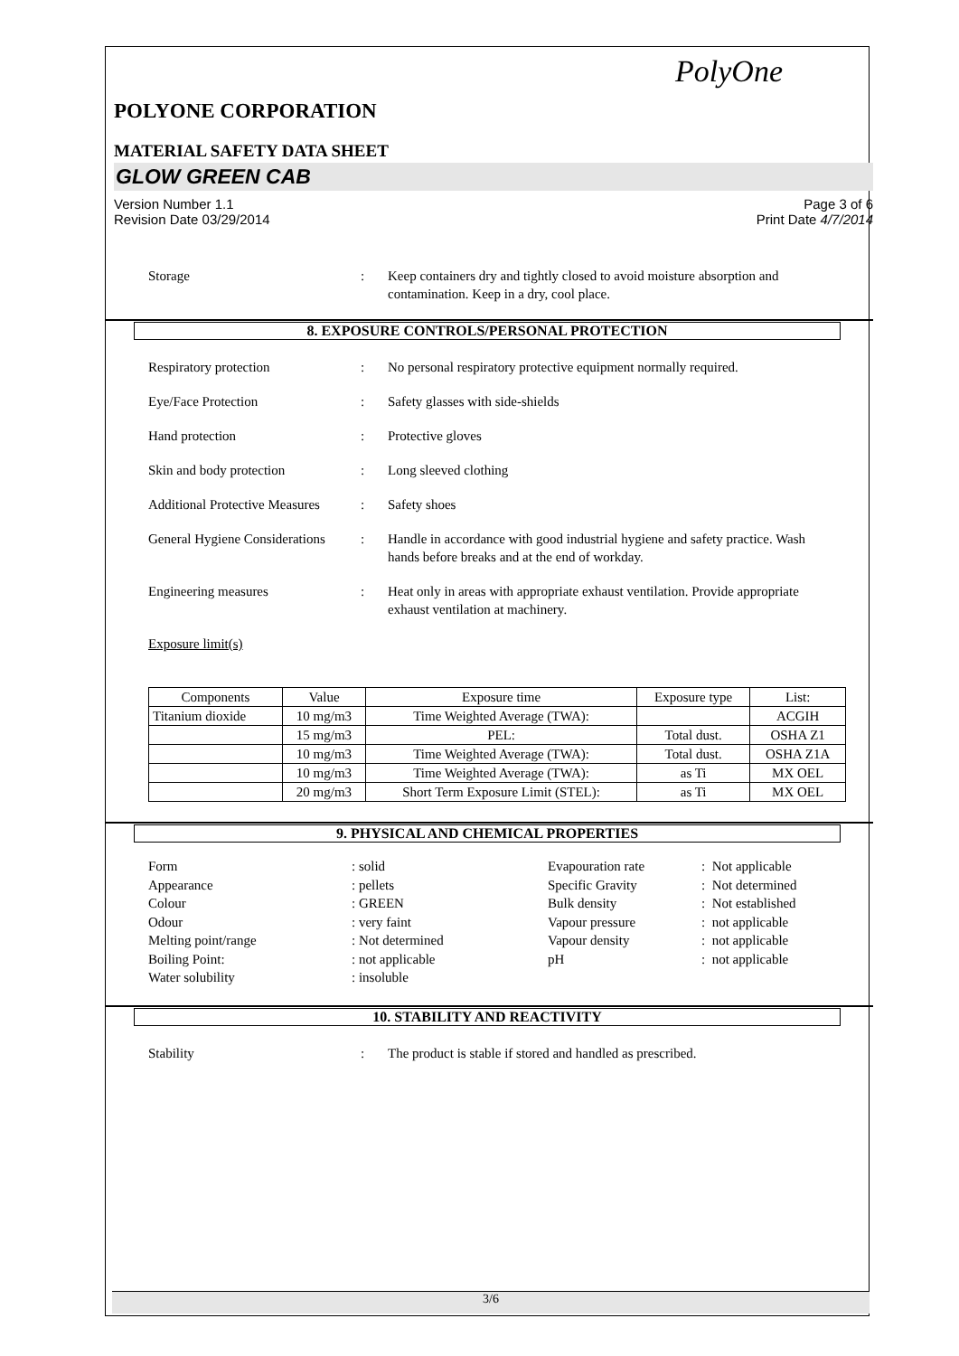PolyOne
POLYONE CORPORATION
MATERIAL SAFETY DATA SHEET
GLOW GREEN CAB
Version Number 1.1
Revision Date 03/29/2014 Page 3 of 6
Print Date 4/7/2014
Storage : Keep containers dry and tightly closed to avoid moisture absorption and contamination. Keep in a dry, cool place.
8. EXPOSURE CONTROLS/PERSONAL PROTECTION
Respiratory protection : No personal respiratory protective equipment normally required.
Eye/Face Protection : Safety glasses with side-shields
Hand protection : Protective gloves
Skin and body protection : Long sleeved clothing
Additional Protective Measures
: Safety shoes
General Hygiene Considerations
: Handle in accordance with good industrial hygiene and safety practice. Wash hands before breaks and at the end of workday.
Engineering measures : Heat only in areas with appropriate exhaust ventilation. Provide appropriate exhaust ventilation at machinery.
Exposure limit(s)
| Components | Value | Exposure time | Exposure type | List: |
| Titanium dioxide | 10 mg/m3 | Time Weighted Average (TWA): | | ACGIH |
| | 15 mg/m3 | PEL: | Total dust. | OSHA Z1 |
| | 10 mg/m3 | Time Weighted Average (TWA): | Total dust. | OSHA Z1A |
| | 10 mg/m3 | Time Weighted Average (TWA): | as Ti | MX OEL |
| | 20 mg/m3 | Short Term Exposure Limit (STEL): | as Ti | MX OEL |
9. PHYSICAL AND CHEMICAL PROPERTIES
Form
Appearance
Colour
Odour
Melting point/range
Boiling Point:
Water solubility
: solid
: pellets
: GREEN
: very faint
: Not determined
: not applicable
: insoluble
Evapouration rate
Specific Gravity
Bulk density
Vapour pressure
Vapour density
pH
: Not applicable
: Not determined
: Not established
: not applicable
: not applicable
: not applicable
10. STABILITY AND REACTIVITY
Stability : The product is stable if stored and handled as prescribed.
3/6